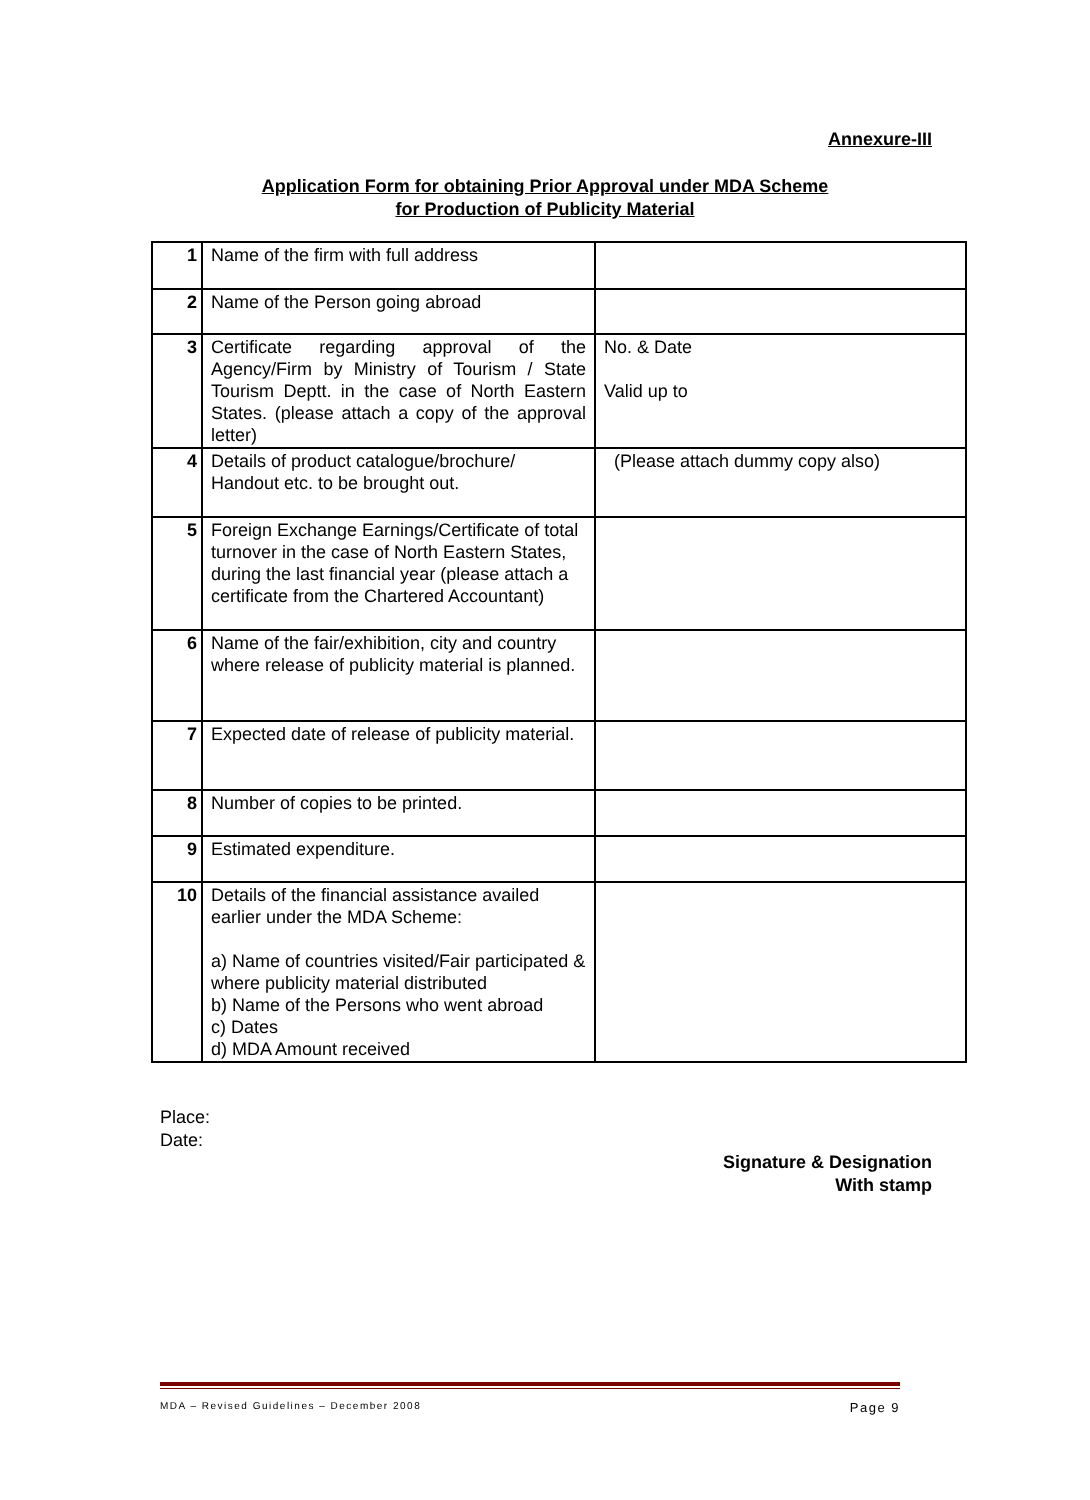Annexure-III
Application Form for obtaining Prior Approval under MDA Scheme
for Production of Publicity Material
| 1 | Name of the firm with full address | |
| 2 | Name of the Person going abroad | |
| 3 | Certificate regarding approval of the Agency/Firm by Ministry of Tourism / State Tourism Deptt. in the case of North Eastern States. (please attach a copy of the approval letter) | No. & Date Valid up to |
| 4 | Details of product catalogue/brochure/ Handout etc. to be brought out. | (Please attach dummy copy also) |
| 5 | Foreign Exchange Earnings/Certificate of total turnover in the case of North Eastern States, during the last financial year (please attach a certificate from the Chartered Accountant) | |
| 6 | Name of the fair/exhibition, city and country where release of publicity material is planned. | |
| 7 | Expected date of release of publicity material. | |
| 8 | Number of copies to be printed. | |
| 9 | Estimated expenditure. | |
| 10 | Details of the financial assistance availed earlier under the MDA Scheme: a) Name of countries visited/Fair participated & where publicity material distributed b) Name of the Persons who went abroad c) Dates d) MDA Amount received | |
Place:
Date:
Signature & Designation
With stamp
MDA – Revised Guidelines – December 2008 Page 9